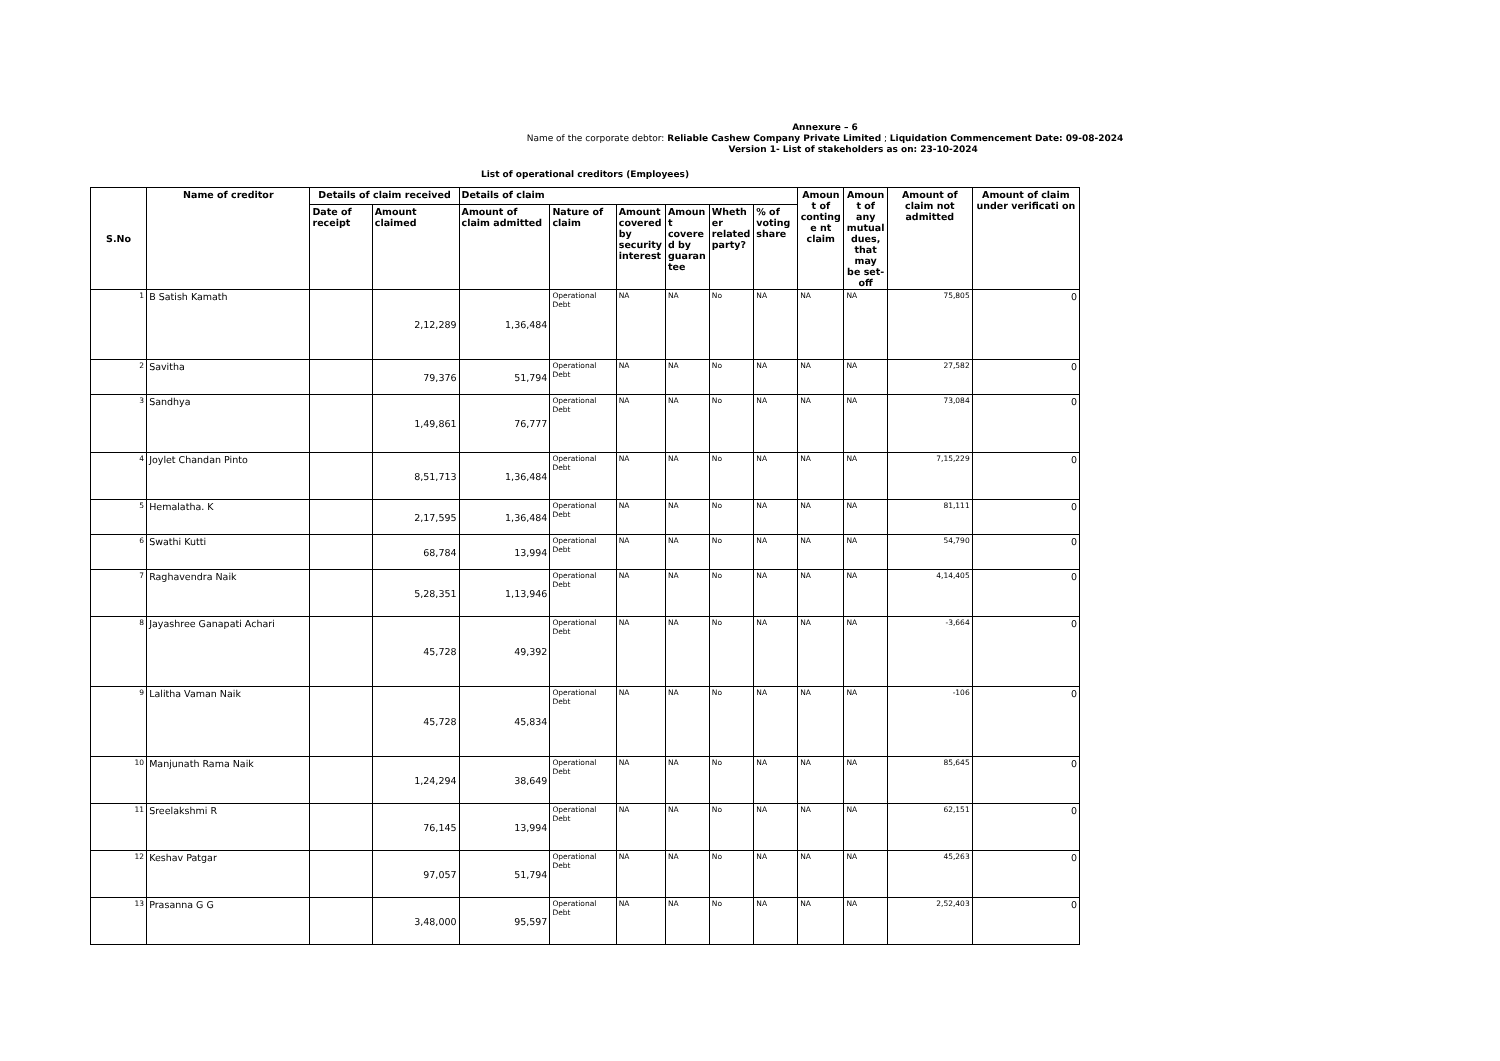Annexure – 6
Name of the corporate debtor: Reliable Cashew Company Private Limited ; Liquidation Commencement Date: 09-08-2024
Version 1- List of stakeholders as on: 23-10-2024
List of operational creditors (Employees)
| S.No | Name of creditor | Details of claim received | | Details of claim | | | | | | Amoun t of conting e nt claim | Amoun t of any mutual dues, that may be set- off | Amount of claim not admitted | Amount of claim under verificati on |
| --- | --- | --- | --- | --- | --- | --- | --- | --- | --- | --- | --- | --- | --- |
| | | Date of receipt | Amount claimed | Amount of claim admitted | Nature of claim | Amount covered by security interest | Amoun t covere d by guaran tee | Wheth er related party? | % of voting share | | | | |
| 1 | B Satish Kamath | | 2,12,289 | 1,36,484 | Operational Debt | NA | NA | No | NA | NA | NA | 75,805 | 0 |
| 2 | Savitha | | 79,376 | 51,794 | Operational Debt | NA | NA | No | NA | NA | NA | 27,582 | 0 |
| 3 | Sandhya | | 1,49,861 | 76,777 | Operational Debt | NA | NA | No | NA | NA | NA | 73,084 | 0 |
| 4 | Joylet Chandan Pinto | | 8,51,713 | 1,36,484 | Operational Debt | NA | NA | No | NA | NA | NA | 7,15,229 | 0 |
| 5 | Hemalatha. K | | 2,17,595 | 1,36,484 | Operational Debt | NA | NA | No | NA | NA | NA | 81,111 | 0 |
| 6 | Swathi Kutti | | 68,784 | 13,994 | Operational Debt | NA | NA | No | NA | NA | NA | 54,790 | 0 |
| 7 | Raghavendra Naik | | 5,28,351 | 1,13,946 | Operational Debt | NA | NA | No | NA | NA | NA | 4,14,405 | 0 |
| 8 | Jayashree Ganapati Achari | | 45,728 | 49,392 | Operational Debt | NA | NA | No | NA | NA | NA | -3,664 | 0 |
| 9 | Lalitha Vaman Naik | | 45,728 | 45,834 | Operational Debt | NA | NA | No | NA | NA | NA | -106 | 0 |
| 10 | Manjunath Rama Naik | | 1,24,294 | 38,649 | Operational Debt | NA | NA | No | NA | NA | NA | 85,645 | 0 |
| 11 | Sreelakshmi R | | 76,145 | 13,994 | Operational Debt | NA | NA | No | NA | NA | NA | 62,151 | 0 |
| 12 | Keshav Patgar | | 97,057 | 51,794 | Operational Debt | NA | NA | No | NA | NA | NA | 45,263 | 0 |
| 13 | Prasanna G G | | 3,48,000 | 95,597 | Operational Debt | NA | NA | No | NA | NA | NA | 2,52,403 | 0 |